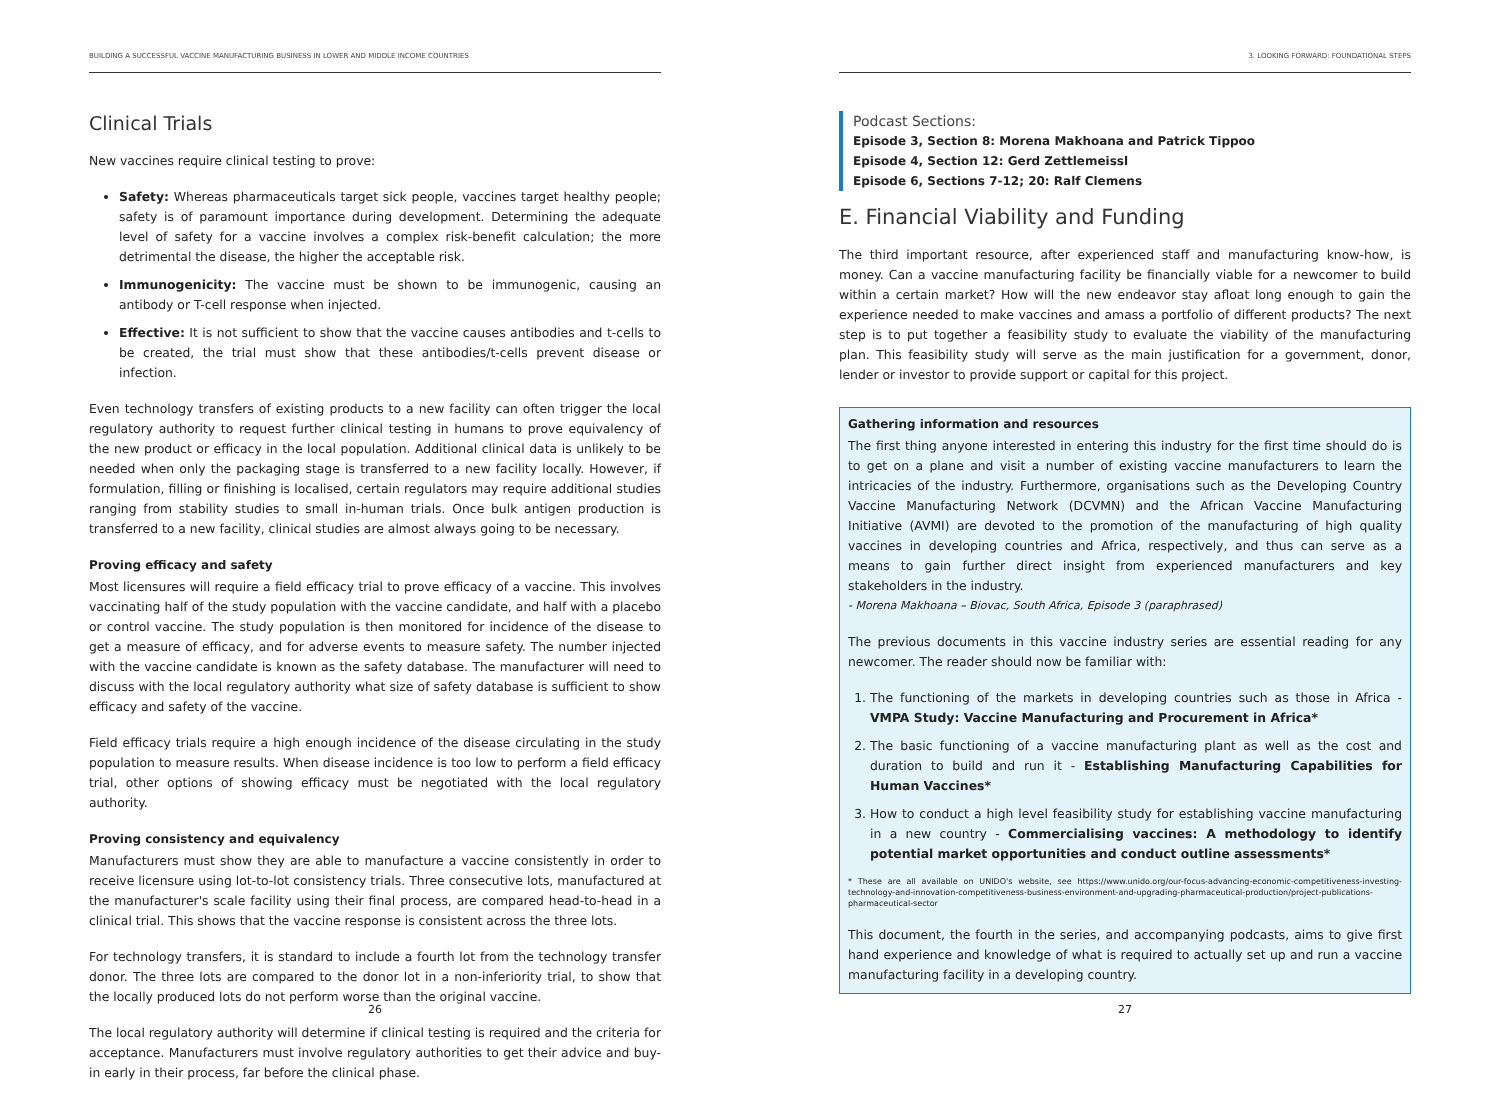BUILDING A SUCCESSFUL VACCINE MANUFACTURING BUSINESS IN LOWER AND MIDDLE INCOME COUNTRIES
Clinical Trials
New vaccines require clinical testing to prove:
Safety: Whereas pharmaceuticals target sick people, vaccines target healthy people; safety is of paramount importance during development. Determining the adequate level of safety for a vaccine involves a complex risk-benefit calculation; the more detrimental the disease, the higher the acceptable risk.
Immunogenicity: The vaccine must be shown to be immunogenic, causing an antibody or T-cell response when injected.
Effective: It is not sufficient to show that the vaccine causes antibodies and t-cells to be created, the trial must show that these antibodies/t-cells prevent disease or infection.
Even technology transfers of existing products to a new facility can often trigger the local regulatory authority to request further clinical testing in humans to prove equivalency of the new product or efficacy in the local population. Additional clinical data is unlikely to be needed when only the packaging stage is transferred to a new facility locally. However, if formulation, filling or finishing is localised, certain regulators may require additional studies ranging from stability studies to small in-human trials. Once bulk antigen production is transferred to a new facility, clinical studies are almost always going to be necessary.
Proving efficacy and safety
Most licensures will require a field efficacy trial to prove efficacy of a vaccine. This involves vaccinating half of the study population with the vaccine candidate, and half with a placebo or control vaccine. The study population is then monitored for incidence of the disease to get a measure of efficacy, and for adverse events to measure safety. The number injected with the vaccine candidate is known as the safety database. The manufacturer will need to discuss with the local regulatory authority what size of safety database is sufficient to show efficacy and safety of the vaccine.
Field efficacy trials require a high enough incidence of the disease circulating in the study population to measure results. When disease incidence is too low to perform a field efficacy trial, other options of showing efficacy must be negotiated with the local regulatory authority.
Proving consistency and equivalency
Manufacturers must show they are able to manufacture a vaccine consistently in order to receive licensure using lot-to-lot consistency trials. Three consecutive lots, manufactured at the manufacturer's scale facility using their final process, are compared head-to-head in a clinical trial. This shows that the vaccine response is consistent across the three lots.
For technology transfers, it is standard to include a fourth lot from the technology transfer donor. The three lots are compared to the donor lot in a non-inferiority trial, to show that the locally produced lots do not perform worse than the original vaccine.
The local regulatory authority will determine if clinical testing is required and the criteria for acceptance. Manufacturers must involve regulatory authorities to get their advice and buy-in early in their process, far before the clinical phase.
26
3. LOOKING FORWARD: FOUNDATIONAL STEPS
Podcast Sections:
Episode 3, Section 8: Morena Makhoana and Patrick Tippoo
Episode 4, Section 12: Gerd Zettlemeissl
Episode 6, Sections 7-12; 20: Ralf Clemens
E. Financial Viability and Funding
The third important resource, after experienced staff and manufacturing know-how, is money. Can a vaccine manufacturing facility be financially viable for a newcomer to build within a certain market? How will the new endeavor stay afloat long enough to gain the experience needed to make vaccines and amass a portfolio of different products? The next step is to put together a feasibility study to evaluate the viability of the manufacturing plan. This feasibility study will serve as the main justification for a government, donor, lender or investor to provide support or capital for this project.
Gathering information and resources
The first thing anyone interested in entering this industry for the first time should do is to get on a plane and visit a number of existing vaccine manufacturers to learn the intricacies of the industry. Furthermore, organisations such as the Developing Country Vaccine Manufacturing Network (DCVMN) and the African Vaccine Manufacturing Initiative (AVMI) are devoted to the promotion of the manufacturing of high quality vaccines in developing countries and Africa, respectively, and thus can serve as a means to gain further direct insight from experienced manufacturers and key stakeholders in the industry.
- Morena Makhoana – Biovac, South Africa, Episode 3 (paraphrased)
The previous documents in this vaccine industry series are essential reading for any newcomer. The reader should now be familiar with:
1. The functioning of the markets in developing countries such as those in Africa - VMPA Study: Vaccine Manufacturing and Procurement in Africa*
2. The basic functioning of a vaccine manufacturing plant as well as the cost and duration to build and run it - Establishing Manufacturing Capabilities for Human Vaccines*
3. How to conduct a high level feasibility study for establishing vaccine manufacturing in a new country - Commercialising vaccines: A methodology to identify potential market opportunities and conduct outline assessments*
* These are all available on UNIDO's website, see https://www.unido.org/our-focus-advancing-economic-competitiveness-investing-technology-and-innovation-competitiveness-business-environment-and-upgrading-pharmaceutical-production/project-publications-pharmaceutical-sector
This document, the fourth in the series, and accompanying podcasts, aims to give first hand experience and knowledge of what is required to actually set up and run a vaccine manufacturing facility in a developing country.
27